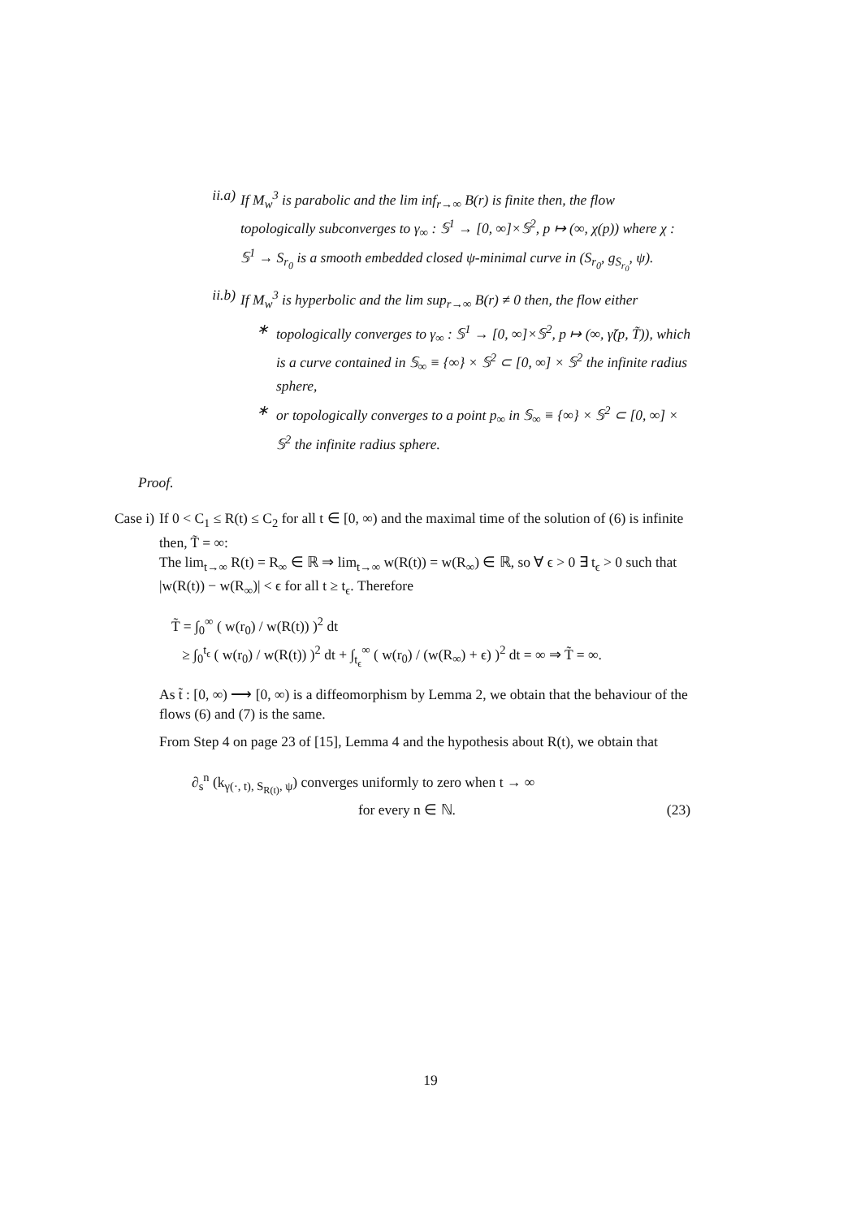ii.a)
If M<sub>w</sub><sup>3</sup> is parabolic and the lim inf<sub>r→∞</sub> B(r) is finite then, the flow topologically subconverges to γ<sub>∞</sub> : 𝕊<sup>1</sup> → [0, ∞]×𝕊<sup>2</sup>, p ↦ (∞, χ(p)) where χ : 𝕊<sup>1</sup> → S<sub>r<sub>0</sub></sub> is a smooth embedded closed ψ-minimal curve in (S<sub>r<sub>0</sub></sub>, g<sub>S<sub>r<sub>0</sub></sub></sub>, ψ).
ii.b)
If M<sub>w</sub><sup>3</sup> is hyperbolic and the lim sup<sub>r→∞</sub> B(r) ≠ 0 then, the flow either
∗ topologically converges to γ<sub>∞</sub> : 𝕊<sup>1</sup> → [0, ∞]×𝕊<sup>2</sup>, p ↦ (∞, γ̃(p, T̃)), which is a curve contained in 𝕊<sub>∞</sub> ≡ {∞} × 𝕊<sup>2</sup> ⊂ [0, ∞] × 𝕊<sup>2</sup> the infinite radius sphere,
∗ or topologically converges to a point p<sub>∞</sub> in 𝕊<sub>∞</sub> ≡ {∞} × 𝕊<sup>2</sup> ⊂ [0, ∞] × 𝕊<sup>2</sup> the infinite radius sphere.
Proof.
Case i)
If 0 < C<sub>1</sub> ≤ R(t) ≤ C<sub>2</sub> for all t ∈ [0, ∞) and the maximal time of the solution of (6) is infinite then, T̃ = ∞:
The lim<sub>t→∞</sub> R(t) = R<sub>∞</sub> ∈ ℝ ⇒ lim<sub>t→∞</sub> w(R(t)) = w(R<sub>∞</sub>) ∈ ℝ, so ∀ ϵ > 0 ∃ t<sub>ϵ</sub> > 0 such that |w(R(t)) − w(R<sub>∞</sub>)| < ϵ for all t ≥ t<sub>ϵ</sub>. Therefore
T̃ = ∫<sub>0</sub><sup>∞</sup> ( w(r<sub>0</sub>) / w(R(t)) )<sup>2</sup> dt
≥ ∫<sub>0</sub><sup>t<sub>ϵ</sub></sup> ( w(r<sub>0</sub>) / w(R(t)) )<sup>2</sup> dt + ∫<sub>t<sub>ϵ</sub></sub><sup>∞</sup> ( w(r<sub>0</sub>) / (w(R<sub>∞</sub>) + ϵ) )<sup>2</sup> dt = ∞ ⇒ T̃ = ∞.
As t̃ : [0, ∞) ⟶ [0, ∞) is a diffeomorphism by Lemma 2, we obtain that the behaviour of the flows (6) and (7) is the same.
From Step 4 on page 23 of [15], Lemma 4 and the hypothesis about R(t), we obtain that
∂<sub>s</sub><sup>n</sup> (k<sub>γ(·, t), S<sub>R(t)</sub>, ψ</sub>) converges uniformly to zero when t → ∞
for every n ∈ ℕ.
(23)
19